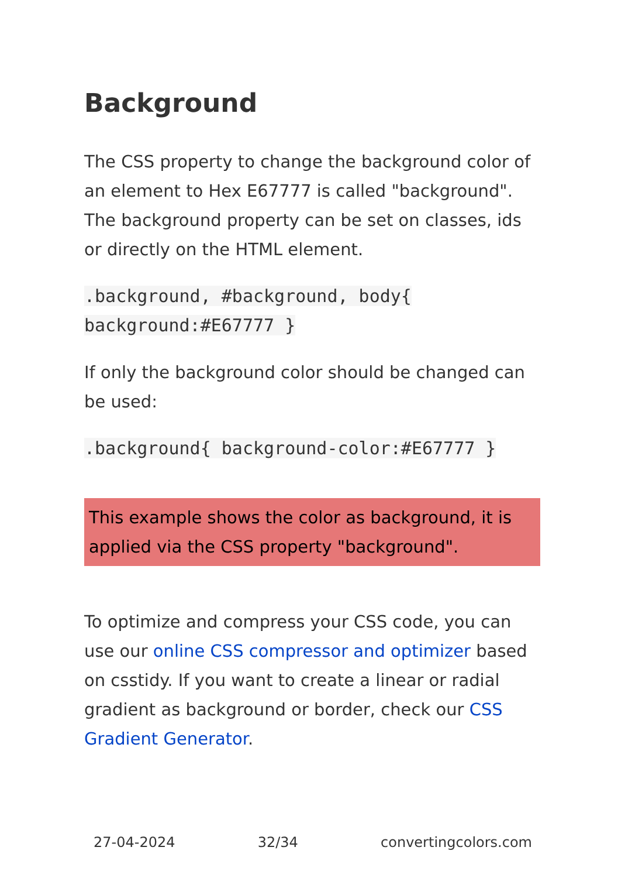Background
The CSS property to change the background color of an element to Hex E67777 is called "background". The background property can be set on classes, ids or directly on the HTML element.
.background, #background, body{
background:#E67777 }
If only the background color should be changed can be used:
.background{ background-color:#E67777 }
This example shows the color as background, it is applied via the CSS property "background".
To optimize and compress your CSS code, you can use our online CSS compressor and optimizer based on csstidy. If you want to create a linear or radial gradient as background or border, check our CSS Gradient Generator.
27-04-2024 32/34 convertingcolors.com